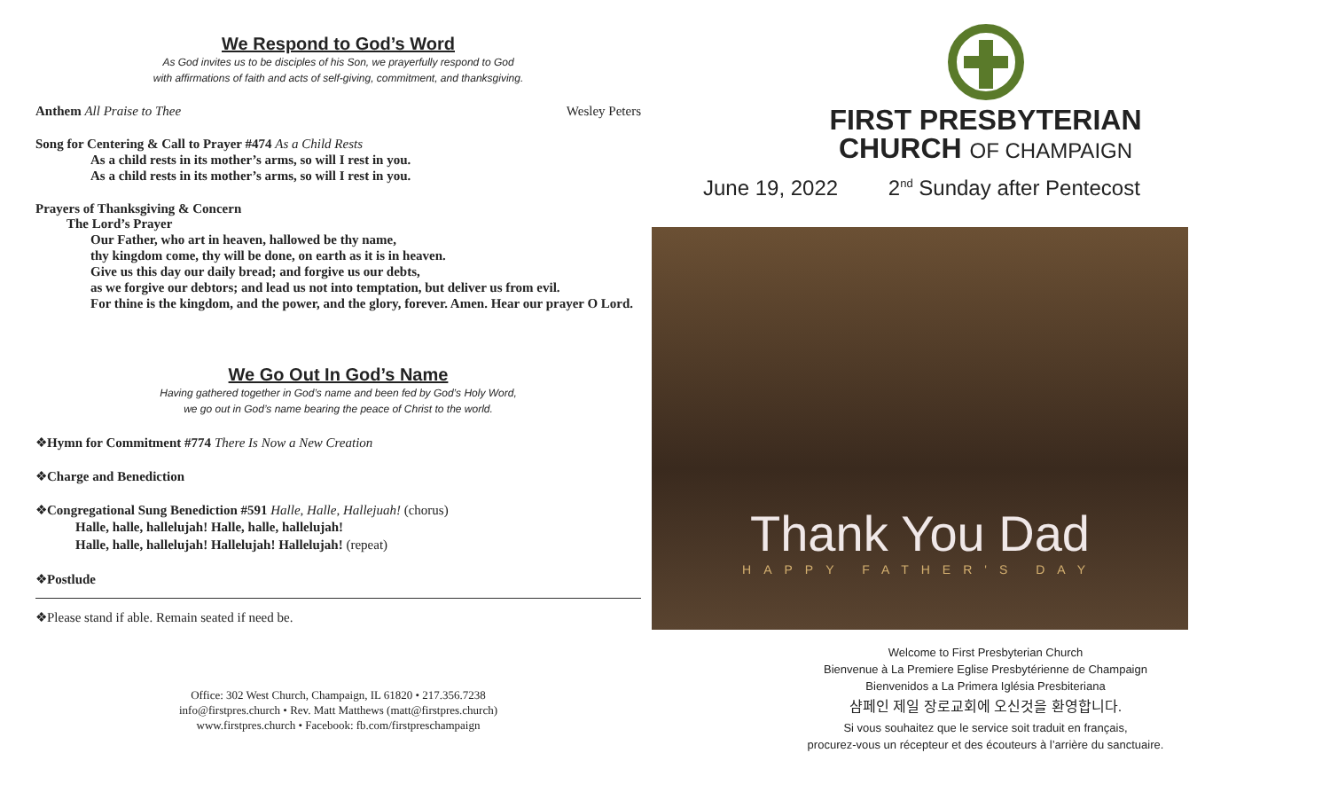We Respond to God’s Word
As God invites us to be disciples of his Son, we prayerfully respond to God
with affirmations of faith and acts of self-giving, commitment, and thanksgiving.
Anthem All Praise to Thee Wesley Peters
Song for Centering & Call to Prayer #474 As a Child Rests
As a child rests in its mother’s arms, so will I rest in you.
As a child rests in its mother’s arms, so will I rest in you.
Prayers of Thanksgiving & Concern
The Lord’s Prayer
Our Father, who art in heaven, hallowed be thy name,
thy kingdom come, thy will be done, on earth as it is in heaven.
Give us this day our daily bread; and forgive us our debts,
as we forgive our debtors; and lead us not into temptation, but deliver us from evil.
For thine is the kingdom, and the power, and the glory, forever. Amen. Hear our prayer O Lord.
We Go Out In God’s Name
Having gathered together in God’s name and been fed by God’s Holy Word,
we go out in God’s name bearing the peace of Christ to the world.
❖Hymn for Commitment #774 There Is Now a New Creation
❖Charge and Benediction
❖Congregational Sung Benediction #591 Halle, Halle, Hallejuah! (chorus)
Halle, halle, hallelujah! Halle, halle, hallelujah!
Halle, halle, hallelujah! Hallelujah! Hallelujah! (repeat)
❖Postlude
❖Please stand if able. Remain seated if need be.
Office: 302 West Church, Champaign, IL 61820 • 217.356.7238
info@firstpres.church • Rev. Matt Matthews (matt@firstpres.church)
www.firstpres.church • Facebook: fb.com/firstpreschampaign
FIRST PRESBYTERIAN
CHURCH OF CHAMPAIGN
June 19, 2022 2<sup>nd</sup> Sunday after Pentecost
Thank You Dad
HAPPY FATHER'S DAY
Welcome to First Presbyterian Church
Bienvenue à La Premiere Eglise Presbytérienne de Champaign
Bienvenidos a La Primera Iglésia Presbiteriana
샴페인 제일 장로교회에 오신것을 환영합니다.
Si vous souhaitez que le service soit traduit en français,
procurez-vous un récepteur et des écouteurs à l’arrière du sanctuaire.